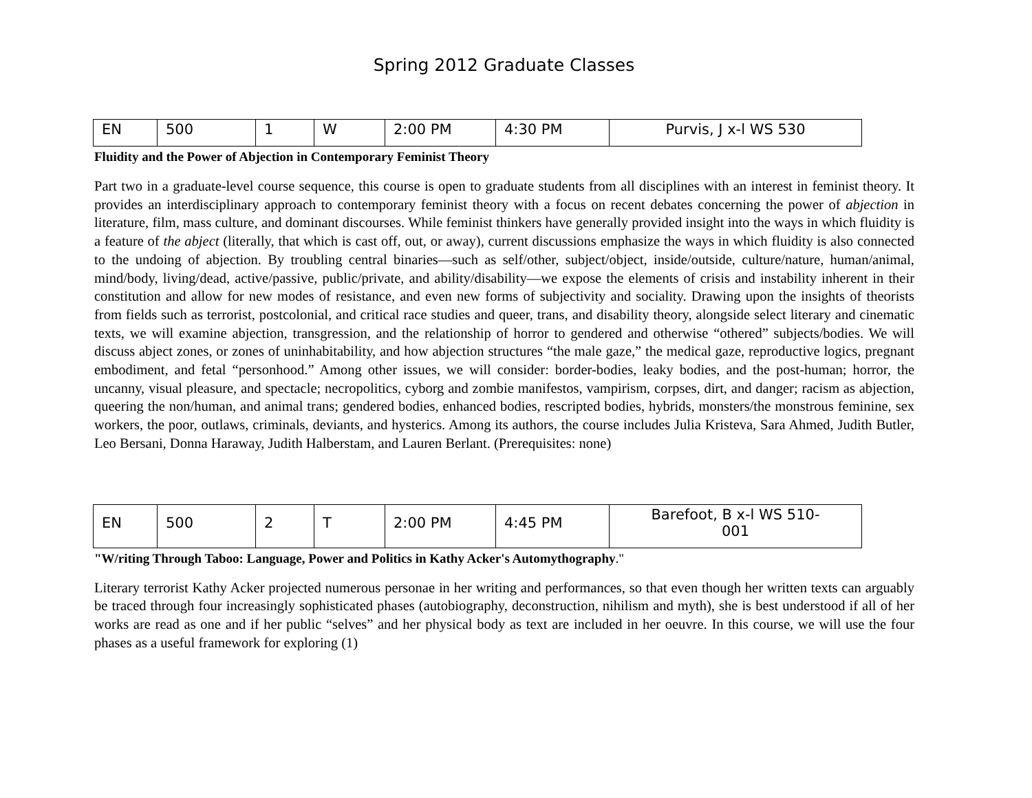Spring 2012 Graduate Classes
| EN | 500 | 1 | W | 2:00 PM | 4:30 PM | Purvis, J x-l WS 530 |
Fluidity and the Power of Abjection in Contemporary Feminist Theory
Part two in a graduate-level course sequence, this course is open to graduate students from all disciplines with an interest in feminist theory. It provides an interdisciplinary approach to contemporary feminist theory with a focus on recent debates concerning the power of abjection in literature, film, mass culture, and dominant discourses. While feminist thinkers have generally provided insight into the ways in which fluidity is a feature of the abject (literally, that which is cast off, out, or away), current discussions emphasize the ways in which fluidity is also connected to the undoing of abjection. By troubling central binaries—such as self/other, subject/object, inside/outside, culture/nature, human/animal, mind/body, living/dead, active/passive, public/private, and ability/disability—we expose the elements of crisis and instability inherent in their constitution and allow for new modes of resistance, and even new forms of subjectivity and sociality. Drawing upon the insights of theorists from fields such as terrorist, postcolonial, and critical race studies and queer, trans, and disability theory, alongside select literary and cinematic texts, we will examine abjection, transgression, and the relationship of horror to gendered and otherwise “othered” subjects/bodies. We will discuss abject zones, or zones of uninhabitability, and how abjection structures “the male gaze,” the medical gaze, reproductive logics, pregnant embodiment, and fetal “personhood.” Among other issues, we will consider: border-bodies, leaky bodies, and the post-human; horror, the uncanny, visual pleasure, and spectacle; necropolitics, cyborg and zombie manifestos, vampirism, corpses, dirt, and danger; racism as abjection, queering the non/human, and animal trans; gendered bodies, enhanced bodies, rescripted bodies, hybrids, monsters/the monstrous feminine, sex workers, the poor, outlaws, criminals, deviants, and hysterics. Among its authors, the course includes Julia Kristeva, Sara Ahmed, Judith Butler, Leo Bersani, Donna Haraway, Judith Halberstam, and Lauren Berlant. (Prerequisites: none)
| EN | 500 | 2 | T | 2:00 PM | 4:45 PM | Barefoot, B x-l WS 510- 001 |
"W/riting Through Taboo: Language, Power and Politics in Kathy Acker's Automythography."
Literary terrorist Kathy Acker projected numerous personae in her writing and performances, so that even though her written texts can arguably be traced through four increasingly sophisticated phases (autobiography, deconstruction, nihilism and myth), she is best understood if all of her works are read as one and if her public “selves” and her physical body as text are included in her oeuvre. In this course, we will use the four phases as a useful framework for exploring (1)